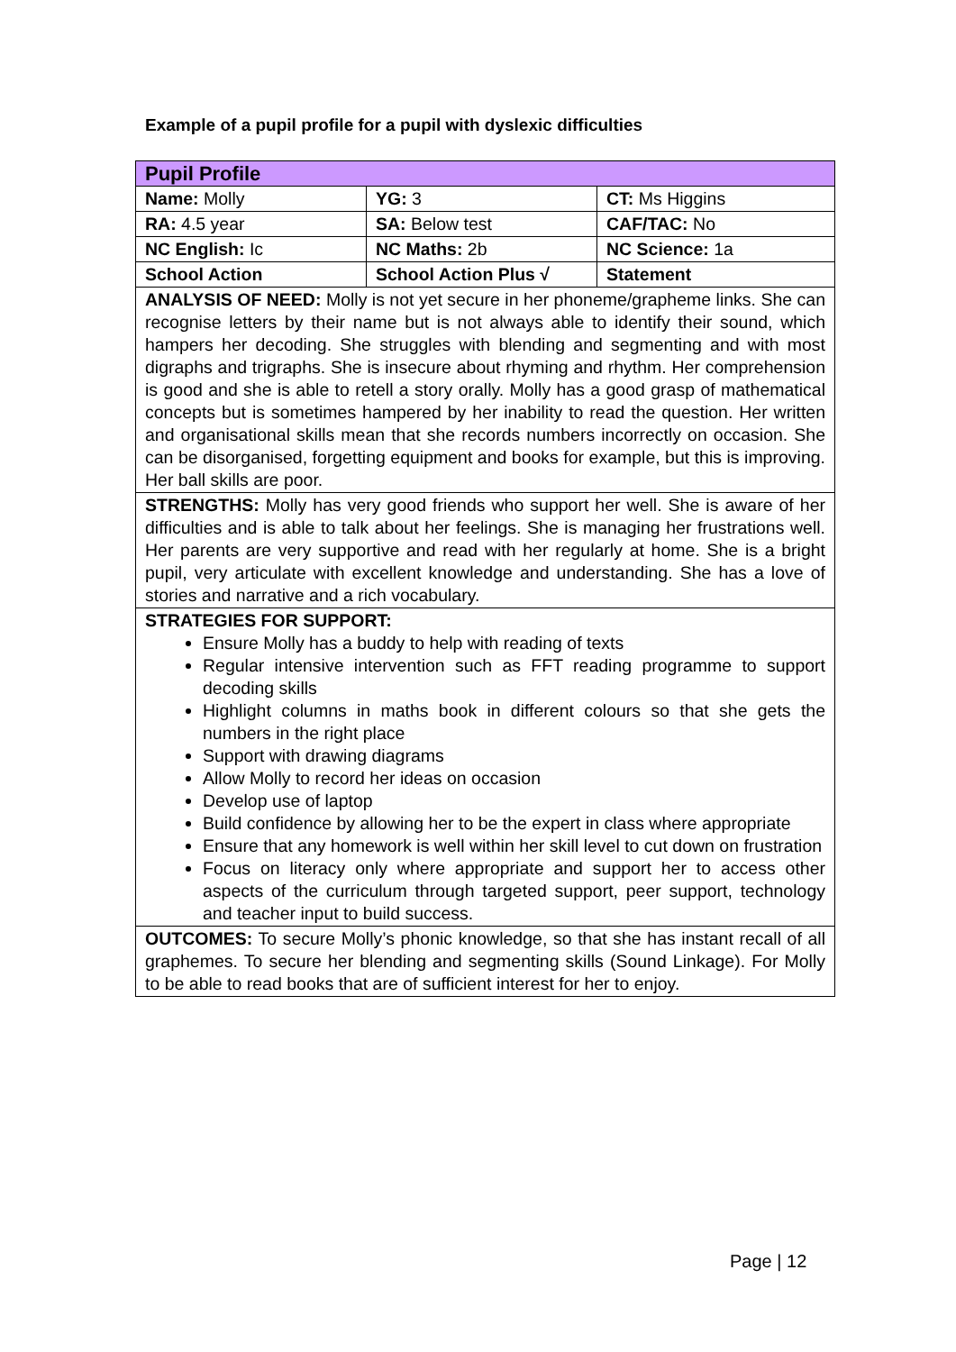Example of a pupil profile for a pupil with dyslexic difficulties
| Pupil Profile | | |
| Name: Molly | YG: 3 | CT: Ms Higgins |
| RA: 4.5 year | SA: Below test | CAF/TAC: No |
| NC English: Ic | NC Maths: 2b | NC Science: 1a |
| School Action | School Action Plus √ | Statement |
| ANALYSIS OF NEED: Molly is not yet secure in her phoneme/grapheme links. She can recognise letters by their name but is not always able to identify their sound, which hampers her decoding. She struggles with blending and segmenting and with most digraphs and trigraphs. She is insecure about rhyming and rhythm. Her comprehension is good and she is able to retell a story orally. Molly has a good grasp of mathematical concepts but is sometimes hampered by her inability to read the question. Her written and organisational skills mean that she records numbers incorrectly on occasion. She can be disorganised, forgetting equipment and books for example, but this is improving. Her ball skills are poor. | | |
| STRENGTHS: Molly has very good friends who support her well. She is aware of her difficulties and is able to talk about her feelings. She is managing her frustrations well. Her parents are very supportive and read with her regularly at home. She is a bright pupil, very articulate with excellent knowledge and understanding. She has a love of stories and narrative and a rich vocabulary. | | |
| STRATEGIES FOR SUPPORT: Ensure Molly has a buddy to help with reading of texts Regular intensive intervention such as FFT reading programme to support decoding skills Highlight columns in maths book in different colours so that she gets the numbers in the right place Support with drawing diagrams Allow Molly to record her ideas on occasion Develop use of laptop Build confidence by allowing her to be the expert in class where appropriate Ensure that any homework is well within her skill level to cut down on frustration Focus on literacy only where appropriate and support her to access other aspects of the curriculum through targeted support, peer support, technology and teacher input to build success. | | |
| OUTCOMES: To secure Molly’s phonic knowledge, so that she has instant recall of all graphemes. To secure her blending and segmenting skills (Sound Linkage). For Molly to be able to read books that are of sufficient interest for her to enjoy. | | |
Page | 12